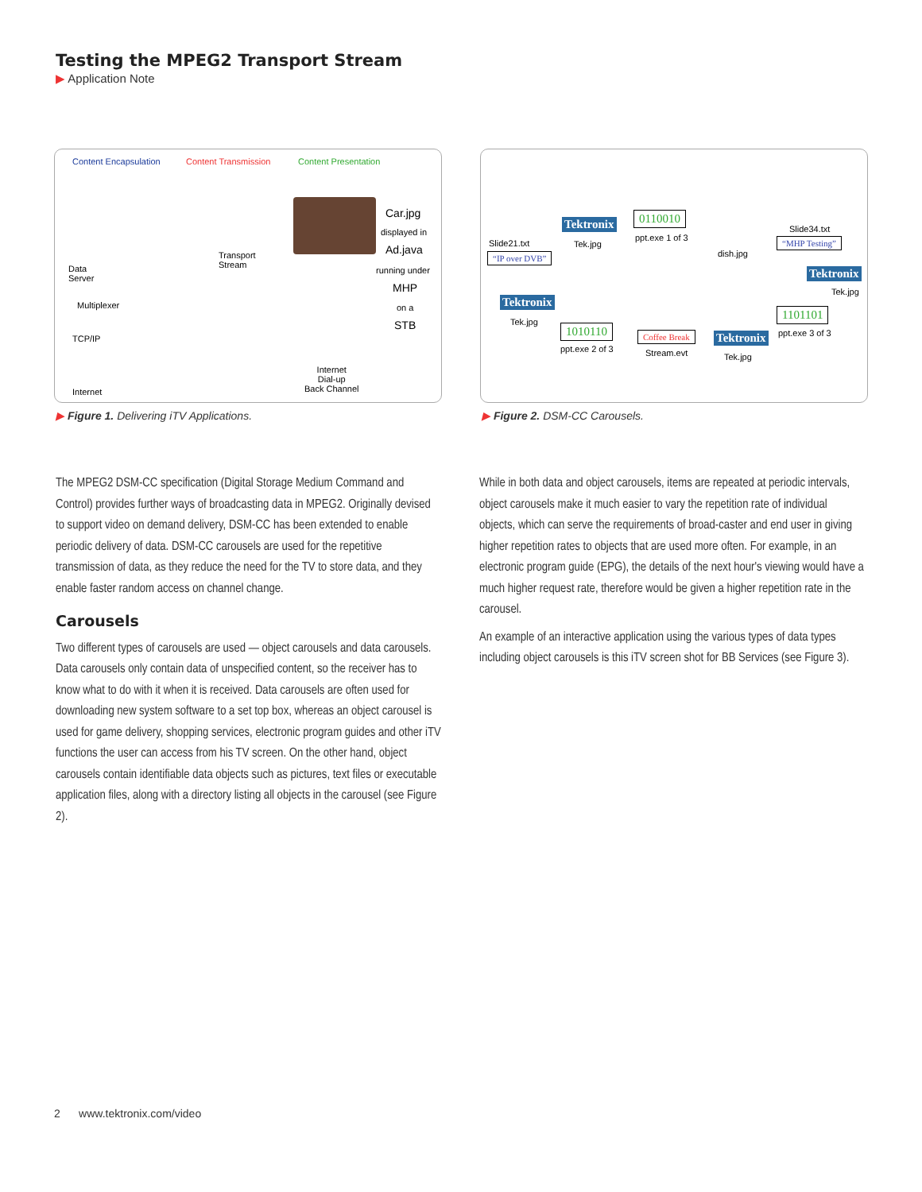Testing the MPEG2 Transport Stream
▶ Application Note
Content Encapsulation Content Transmission Content Presentation
Car.jpg
displayed in
Ad.java
running under
MHP
on a
STB
Data
Server
Transport
Stream
Multiplexer
TCP/IP
Internet
Internet
Dial-up
Back Channel
▶ Figure 1. Delivering iTV Applications.
Tektronix
Tek.jpg
0110010
ppt.exe 1 of 3
dish.jpg
Slide34.txt
“MHP Testing”
Tektronix
Tek.jpg
1101101
ppt.exe 3 of 3
Slide21.txt
“IP over DVB”
Tektronix
Tek.jpg
1010110
ppt.exe 2 of 3
Coffee Break
Stream.evt
Tektronix
Tek.jpg
▶ Figure 2. DSM-CC Carousels.
The MPEG2 DSM-CC specification (Digital Storage Medium Command and Control) provides further ways of broadcasting data in MPEG2. Originally devised to support video on demand delivery, DSM-CC has been extended to enable periodic delivery of data. DSM-CC carousels are used for the repetitive transmission of data, as they reduce the need for the TV to store data, and they enable faster random access on channel change.
Carousels
Two different types of carousels are used — object carousels and data carousels. Data carousels only contain data of unspecified content, so the receiver has to know what to do with it when it is received. Data carousels are often used for downloading new system software to a set top box, whereas an object carousel is used for game delivery, shopping services, electronic program guides and other iTV functions the user can access from his TV screen. On the other hand, object carousels contain identifiable data objects such as pictures, text files or executable application files, along with a directory listing all objects in the carousel (see Figure 2).
While in both data and object carousels, items are repeated at periodic intervals, object carousels make it much easier to vary the repetition rate of individual objects, which can serve the requirements of broad-caster and end user in giving higher repetition rates to objects that are used more often. For example, in an electronic program guide (EPG), the details of the next hour's viewing would have a much higher request rate, therefore would be given a higher repetition rate in the carousel.
An example of an interactive application using the various types of data types including object carousels is this iTV screen shot for BB Services (see Figure 3).
2 www.tektronix.com/video